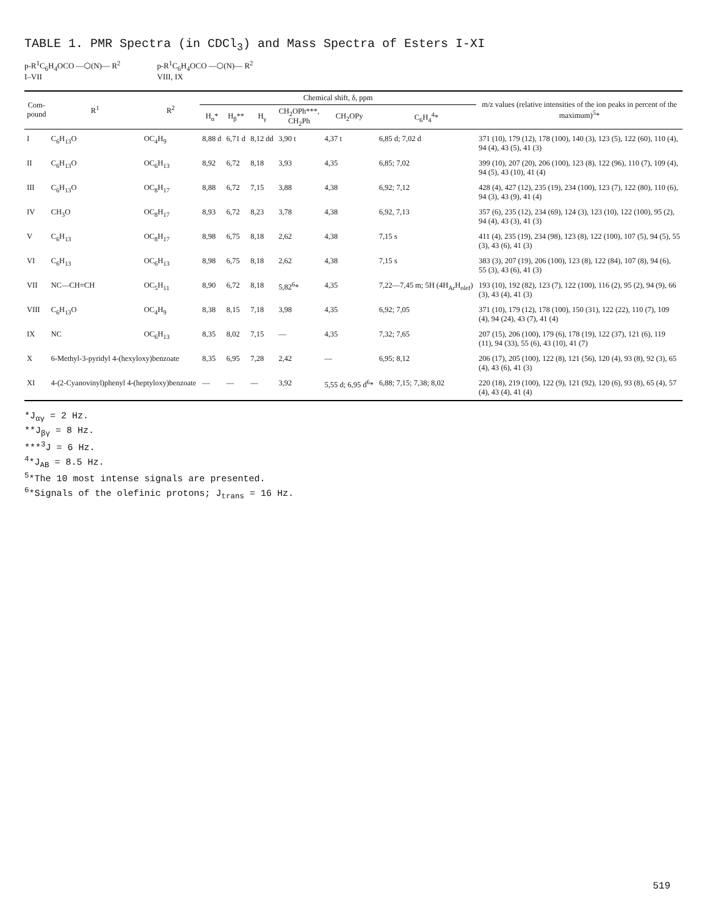TABLE 1. PMR Spectra (in CDCl<sub>3</sub>) and Mass Spectra of Esters I-XI
p-R<sup>1</sup>C<sub>6</sub>H<sub>4</sub>OCO —⬡(N)— R<sup>2</sup>
I–VII
p-R<sup>1</sup>C<sub>6</sub>H<sub>4</sub>OCO —⬡(N)— R<sup>2</sup>
VIII, IX
| Com- pound | R<sup>1</sup> | R<sup>2</sup> | Chemical shift, δ, ppm | | | | | | m/z values (relative intensities of the ion peaks in percent of the maximum)<sup>5</sup>* |
| --- | --- | --- | --- | --- | --- | --- | --- | --- | --- |
| | | | H<sub>α</sub>* | H<sub>β</sub>** | H<sub>γ</sub> | CH<sub>2</sub>OPh***, CH<sub>2</sub>Ph | CH<sub>2</sub>OPy | C<sub>6</sub>H<sub>4</sub><sup>4</sup>* | |
| I | C<sub>6</sub>H<sub>13</sub>O | OC<sub>4</sub>H<sub>9</sub> | 8,88 d | 6,71 d | 8,12 dd | 3,90 t | 4,37 t | 6,85 d; 7,02 d | 371 (10), 179 (12), 178 (100), 140 (3), 123 (5), 122 (60), 110 (4), 94 (4), 43 (5), 41 (3) |
| II | C<sub>6</sub>H<sub>13</sub>O | OC<sub>6</sub>H<sub>13</sub> | 8,92 | 6,72 | 8,18 | 3,93 | 4,35 | 6,85; 7,02 | 399 (10), 207 (20), 206 (100), 123 (8), 122 (96), 110 (7), 109 (4), 94 (5), 43 (10), 41 (4) |
| III | C<sub>6</sub>H<sub>13</sub>O | OC<sub>8</sub>H<sub>17</sub> | 8,88 | 6,72 | 7,15 | 3,88 | 4,38 | 6,92; 7,12 | 428 (4), 427 (12), 235 (19), 234 (100), 123 (7), 122 (80), 110 (6), 94 (3), 43 (9), 41 (4) |
| IV | CH<sub>3</sub>O | OC<sub>8</sub>H<sub>17</sub> | 8,93 | 6,72 | 8,23 | 3,78 | 4,38 | 6,92, 7,13 | 357 (6), 235 (12), 234 (69), 124 (3), 123 (10), 122 (100), 95 (2), 94 (4), 43 (3), 41 (3) |
| V | C<sub>6</sub>H<sub>13</sub> | OC<sub>8</sub>H<sub>17</sub> | 8,98 | 6,75 | 8,18 | 2,62 | 4,38 | 7,15 s | 411 (4), 235 (19), 234 (98), 123 (8), 122 (100), 107 (5), 94 (5), 55 (3), 43 (6), 41 (3) |
| VI | C<sub>6</sub>H<sub>13</sub> | OC<sub>6</sub>H<sub>13</sub> | 8,98 | 6,75 | 8,18 | 2,62 | 4,38 | 7,15 s | 383 (3), 207 (19), 206 (100), 123 (8), 122 (84), 107 (8), 94 (6), 55 (3), 43 (6), 41 (3) |
| VII | NC—CH=CH | OC<sub>5</sub>H<sub>11</sub> | 8,90 | 6,72 | 8,18 | 5,82<sup>6</sup>* | 4,35 | 7,22—7,45 m; 5H (4H<sub>Ar</sub>H<sub>olef</sub>) | 193 (10), 192 (82), 123 (7), 122 (100), 116 (2), 95 (2), 94 (9), 66 (3), 43 (4), 41 (3) |
| VIII | C<sub>6</sub>H<sub>13</sub>O | OC<sub>4</sub>H<sub>9</sub> | 8,38 | 8,15 | 7,18 | 3,98 | 4,35 | 6,92; 7,05 | 371 (10), 179 (12), 178 (100), 150 (31), 122 (22), 110 (7), 109 (4), 94 (24), 43 (7), 41 (4) |
| IX | NC | OC<sub>6</sub>H<sub>13</sub> | 8,35 | 8,02 | 7,15 | — | 4,35 | 7,32; 7,65 | 207 (15), 206 (100), 179 (6), 178 (19), 122 (37), 121 (6), 119 (11), 94 (33), 55 (6), 43 (10), 41 (7) |
| X | 6-Methyl-3-pyridyl 4-(hexyloxy)benzoate | | 8,35 | 6,95 | 7,28 | 2,42 | — | 6,95; 8,12 | 206 (17), 205 (100), 122 (8), 121 (56), 120 (4), 93 (8), 92 (3), 65 (4), 43 (6), 41 (3) |
| XI | 4-(2-Cyanovinyl)phenyl 4-(heptyloxy)benzoate | | — | — | — | 3,92 | 5,55 d; 6,95 d<sup>6</sup>* | 6,88; 7,15; 7,38; 8,02 | 220 (18), 219 (100), 122 (9), 121 (92), 120 (6), 93 (8), 65 (4), 57 (4), 43 (4), 41 (4) |
*J<sub>αγ</sub> = 2 Hz.
**J<sub>βγ</sub> = 8 Hz.
***<sup>3</sup>J = 6 Hz.
<sup>4</sup>*J<sub>AB</sub> = 8.5 Hz.
<sup>5</sup>*The 10 most intense signals are presented.
<sup>6</sup>*Signals of the olefinic protons; J<sub>trans</sub> = 16 Hz.
519